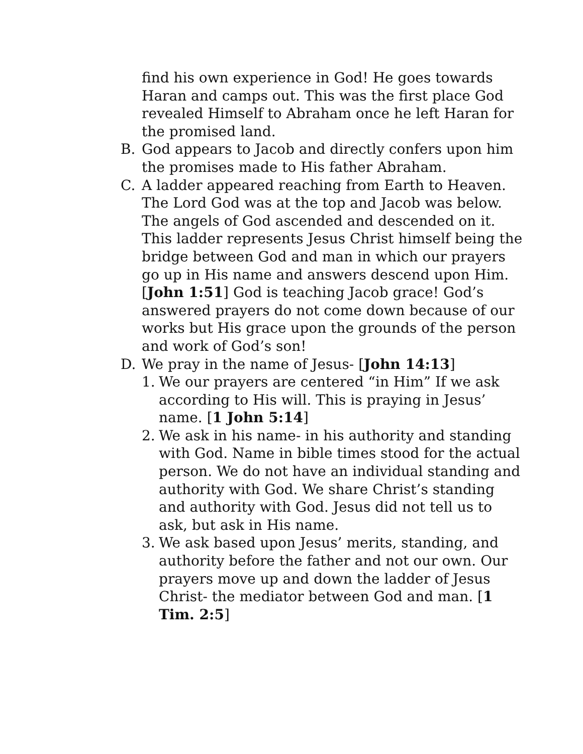find his own experience in God! He goes towards Haran and camps out. This was the first place God revealed Himself to Abraham once he left Haran for the promised land.
B. God appears to Jacob and directly confers upon him the promises made to His father Abraham.
C. A ladder appeared reaching from Earth to Heaven. The Lord God was at the top and Jacob was below. The angels of God ascended and descended on it. This ladder represents Jesus Christ himself being the bridge between God and man in which our prayers go up in His name and answers descend upon Him. [John 1:51] God is teaching Jacob grace! God’s answered prayers do not come down because of our works but His grace upon the grounds of the person and work of God’s son!
D. We pray in the name of Jesus- [John 14:13]
1. We our prayers are centered “in Him” If we ask according to His will. This is praying in Jesus’ name. [1 John 5:14]
2. We ask in his name- in his authority and standing with God. Name in bible times stood for the actual person. We do not have an individual standing and authority with God. We share Christ’s standing and authority with God. Jesus did not tell us to ask, but ask in His name.
3. We ask based upon Jesus’ merits, standing, and authority before the father and not our own. Our prayers move up and down the ladder of Jesus Christ- the mediator between God and man. [1 Tim. 2:5]